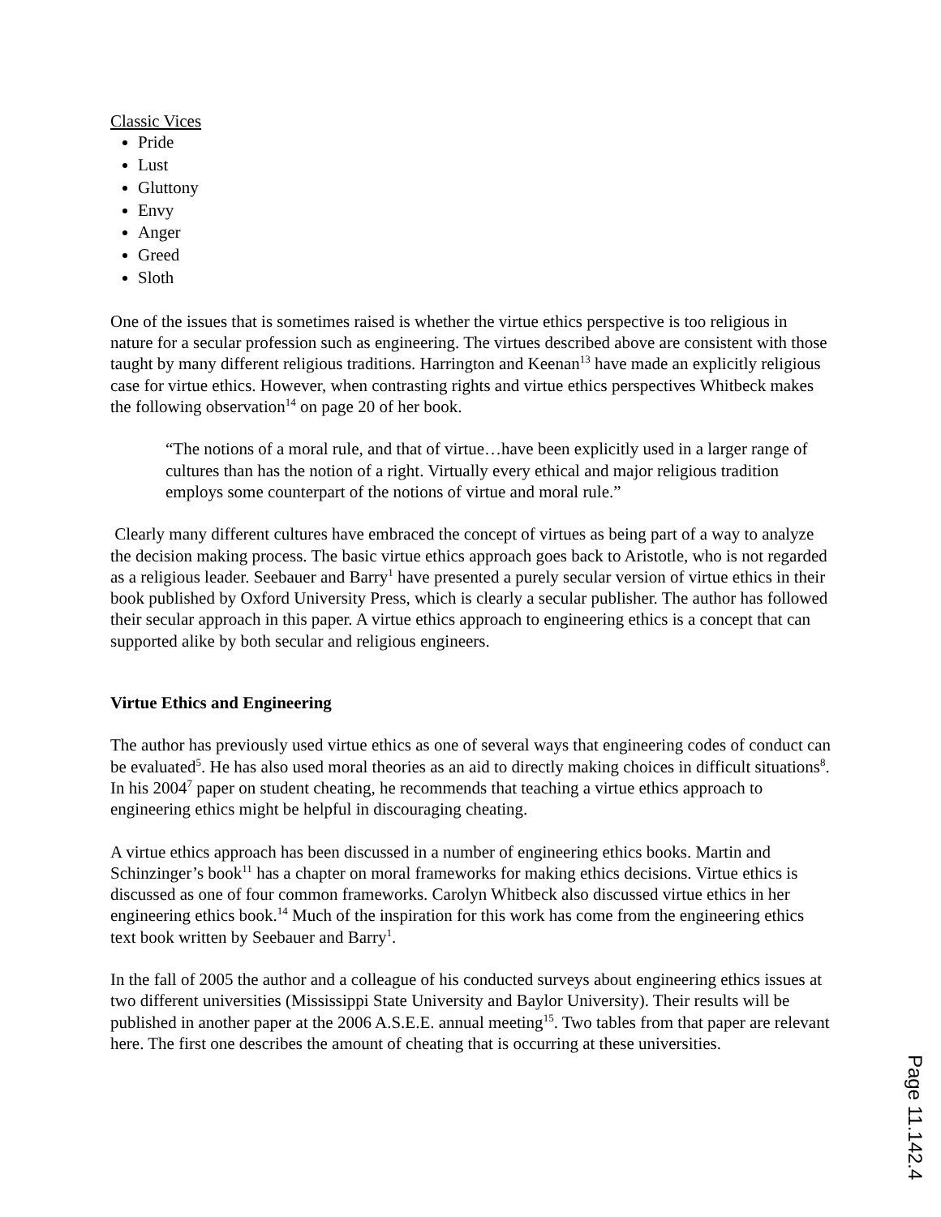Classic Vices
Pride
Lust
Gluttony
Envy
Anger
Greed
Sloth
One of the issues that is sometimes raised is whether the virtue ethics perspective is too religious in nature for a secular profession such as engineering. The virtues described above are consistent with those taught by many different religious traditions. Harrington and Keenan<sup>13</sup> have made an explicitly religious case for virtue ethics. However, when contrasting rights and virtue ethics perspectives Whitbeck makes the following observation<sup>14</sup> on page 20 of her book.
“The notions of a moral rule, and that of virtue…have been explicitly used in a larger range of cultures than has the notion of a right. Virtually every ethical and major religious tradition employs some counterpart of the notions of virtue and moral rule.”
Clearly many different cultures have embraced the concept of virtues as being part of a way to analyze the decision making process. The basic virtue ethics approach goes back to Aristotle, who is not regarded as a religious leader. Seebauer and Barry<sup>1</sup> have presented a purely secular version of virtue ethics in their book published by Oxford University Press, which is clearly a secular publisher. The author has followed their secular approach in this paper. A virtue ethics approach to engineering ethics is a concept that can supported alike by both secular and religious engineers.
Virtue Ethics and Engineering
The author has previously used virtue ethics as one of several ways that engineering codes of conduct can be evaluated<sup>5</sup>. He has also used moral theories as an aid to directly making choices in difficult situations<sup>8</sup>. In his 2004<sup>7</sup> paper on student cheating, he recommends that teaching a virtue ethics approach to engineering ethics might be helpful in discouraging cheating.
A virtue ethics approach has been discussed in a number of engineering ethics books. Martin and Schinzinger’s book<sup>11</sup> has a chapter on moral frameworks for making ethics decisions. Virtue ethics is discussed as one of four common frameworks. Carolyn Whitbeck also discussed virtue ethics in her engineering ethics book.<sup>14</sup> Much of the inspiration for this work has come from the engineering ethics text book written by Seebauer and Barry<sup>1</sup>.
In the fall of 2005 the author and a colleague of his conducted surveys about engineering ethics issues at two different universities (Mississippi State University and Baylor University). Their results will be published in another paper at the 2006 A.S.E.E. annual meeting<sup>15</sup>. Two tables from that paper are relevant here. The first one describes the amount of cheating that is occurring at these universities.
Page 11.142.4